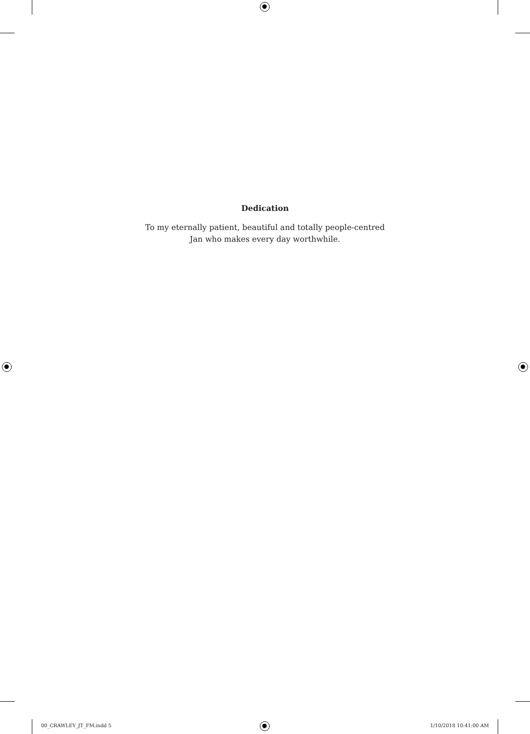Dedication
To my eternally patient, beautiful and totally people-centred
Jan who makes every day worthwhile.
00_CRAWLEY_JT_FM.indd 5 1/10/2018 10:41:00 AM